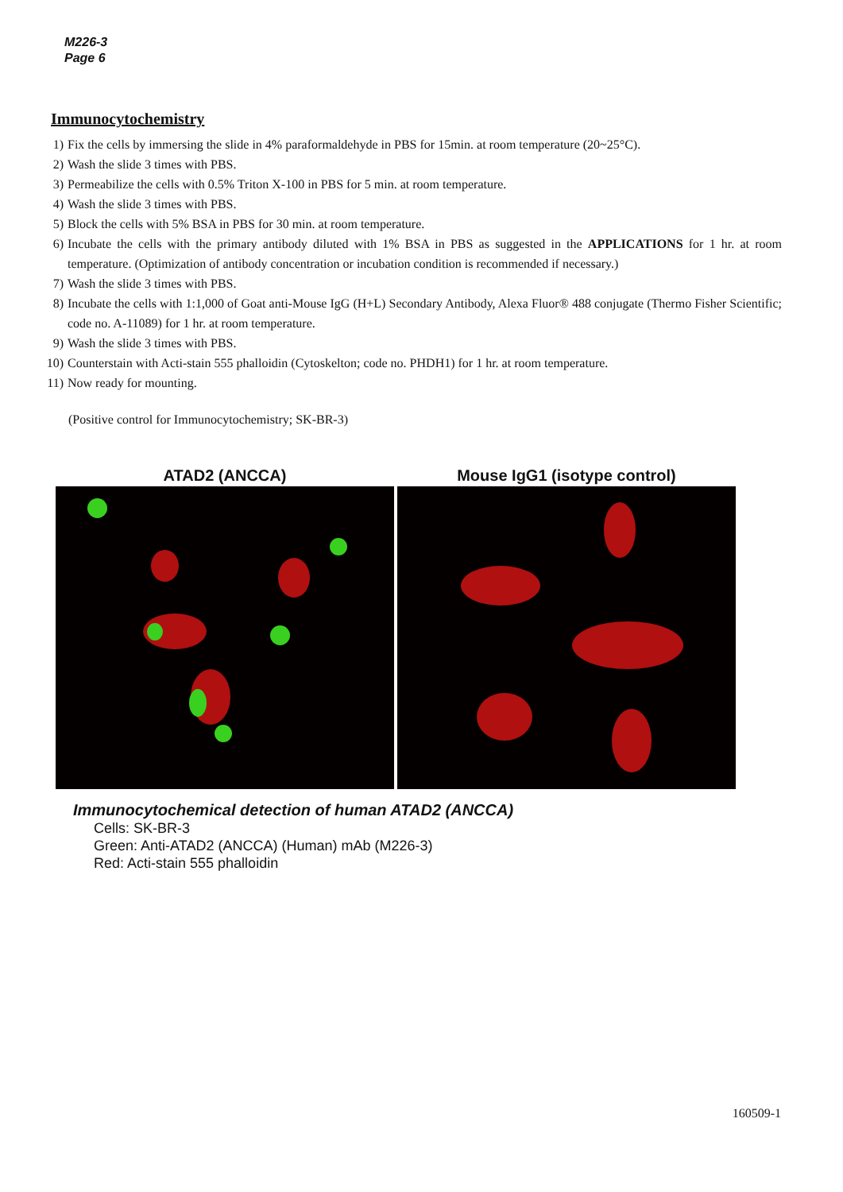M226-3
Page 6
Immunocytochemistry
1) Fix the cells by immersing the slide in 4% paraformaldehyde in PBS for 15min. at room temperature (20~25°C).
2) Wash the slide 3 times with PBS.
3) Permeabilize the cells with 0.5% Triton X-100 in PBS for 5 min. at room temperature.
4) Wash the slide 3 times with PBS.
5) Block the cells with 5% BSA in PBS for 30 min. at room temperature.
6) Incubate the cells with the primary antibody diluted with 1% BSA in PBS as suggested in the APPLICATIONS for 1 hr. at room temperature. (Optimization of antibody concentration or incubation condition is recommended if necessary.)
7) Wash the slide 3 times with PBS.
8) Incubate the cells with 1:1,000 of Goat anti-Mouse IgG (H+L) Secondary Antibody, Alexa Fluor® 488 conjugate (Thermo Fisher Scientific; code no. A-11089) for 1 hr. at room temperature.
9) Wash the slide 3 times with PBS.
10) Counterstain with Acti-stain 555 phalloidin (Cytoskelton; code no. PHDH1) for 1 hr. at room temperature.
11) Now ready for mounting.
(Positive control for Immunocytochemistry; SK-BR-3)
ATAD2 (ANCCA) Mouse IgG1 (isotype control)
Immunocytochemical detection of human ATAD2 (ANCCA)
Cells: SK-BR-3
Green: Anti-ATAD2 (ANCCA) (Human) mAb (M226-3)
Red: Acti-stain 555 phalloidin
160509-1